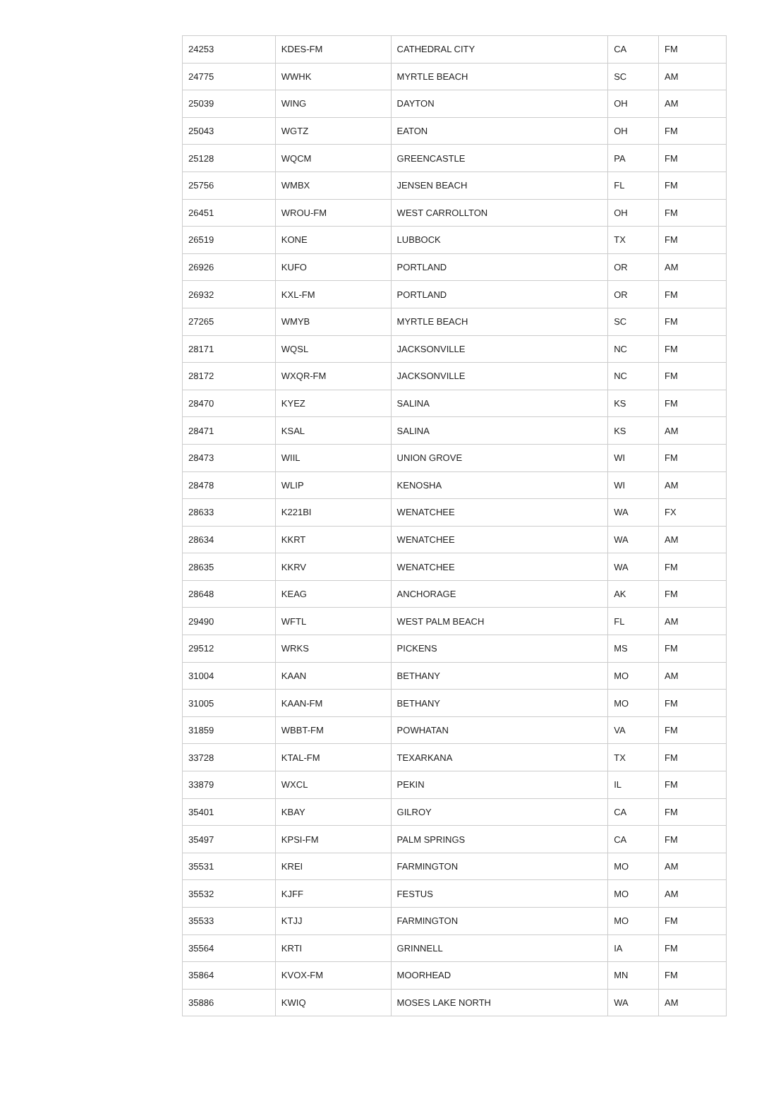| 24253 | KDES-FM | CATHEDRAL CITY | CA | FM |
| 24775 | WWHK | MYRTLE BEACH | SC | AM |
| 25039 | WING | DAYTON | OH | AM |
| 25043 | WGTZ | EATON | OH | FM |
| 25128 | WQCM | GREENCASTLE | PA | FM |
| 25756 | WMBX | JENSEN BEACH | FL | FM |
| 26451 | WROU-FM | WEST CARROLLTON | OH | FM |
| 26519 | KONE | LUBBOCK | TX | FM |
| 26926 | KUFO | PORTLAND | OR | AM |
| 26932 | KXL-FM | PORTLAND | OR | FM |
| 27265 | WMYB | MYRTLE BEACH | SC | FM |
| 28171 | WQSL | JACKSONVILLE | NC | FM |
| 28172 | WXQR-FM | JACKSONVILLE | NC | FM |
| 28470 | KYEZ | SALINA | KS | FM |
| 28471 | KSAL | SALINA | KS | AM |
| 28473 | WIIL | UNION GROVE | WI | FM |
| 28478 | WLIP | KENOSHA | WI | AM |
| 28633 | K221BI | WENATCHEE | WA | FX |
| 28634 | KKRT | WENATCHEE | WA | AM |
| 28635 | KKRV | WENATCHEE | WA | FM |
| 28648 | KEAG | ANCHORAGE | AK | FM |
| 29490 | WFTL | WEST PALM BEACH | FL | AM |
| 29512 | WRKS | PICKENS | MS | FM |
| 31004 | KAAN | BETHANY | MO | AM |
| 31005 | KAAN-FM | BETHANY | MO | FM |
| 31859 | WBBT-FM | POWHATAN | VA | FM |
| 33728 | KTAL-FM | TEXARKANA | TX | FM |
| 33879 | WXCL | PEKIN | IL | FM |
| 35401 | KBAY | GILROY | CA | FM |
| 35497 | KPSI-FM | PALM SPRINGS | CA | FM |
| 35531 | KREI | FARMINGTON | MO | AM |
| 35532 | KJFF | FESTUS | MO | AM |
| 35533 | KTJJ | FARMINGTON | MO | FM |
| 35564 | KRTI | GRINNELL | IA | FM |
| 35864 | KVOX-FM | MOORHEAD | MN | FM |
| 35886 | KWIQ | MOSES LAKE NORTH | WA | AM |